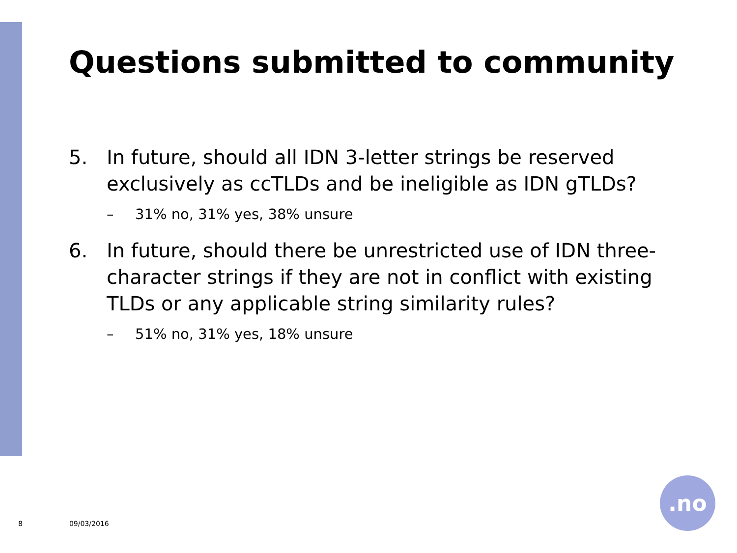Questions submitted to community
5. In future, should all IDN 3-letter strings be reserved exclusively as ccTLDs and be ineligible as IDN gTLDs?
– 31% no, 31% yes, 38% unsure
6. In future, should there be unrestricted use of IDN three-character strings if they are not in conflict with existing TLDs or any applicable string similarity rules?
– 51% no, 31% yes, 18% unsure
8 09/03/2016
.no